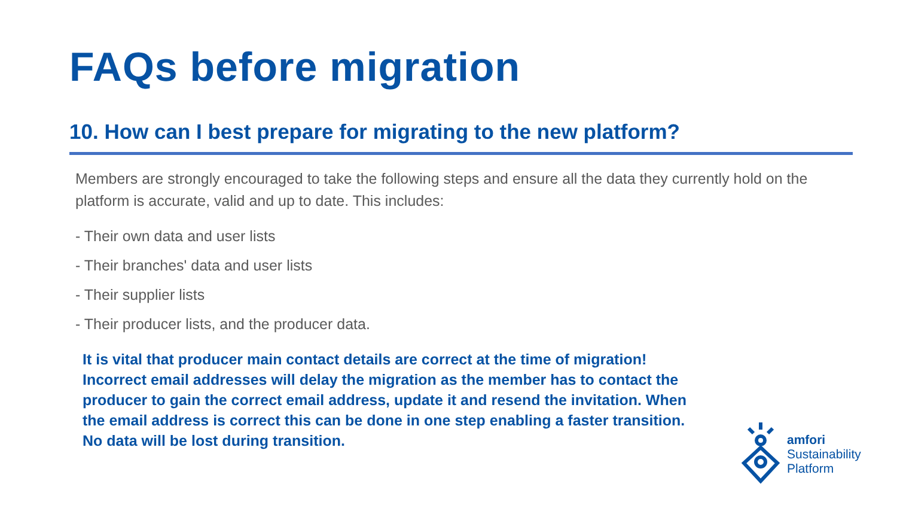FAQs before migration
10. How can I best prepare for migrating to the new platform?
Members are strongly encouraged to take the following steps and ensure all the data they currently hold on the platform is accurate, valid and up to date. This includes:
- Their own data and user lists
- Their branches' data and user lists
- Their supplier lists
- Their producer lists, and the producer data.
It is vital that producer main contact details are correct at the time of migration! Incorrect email addresses will delay the migration as the member has to contact the producer to gain the correct email address, update it and resend the invitation. When the email address is correct this can be done in one step enabling a faster transition. No data will be lost during transition.
amfori
Sustainability
Platform